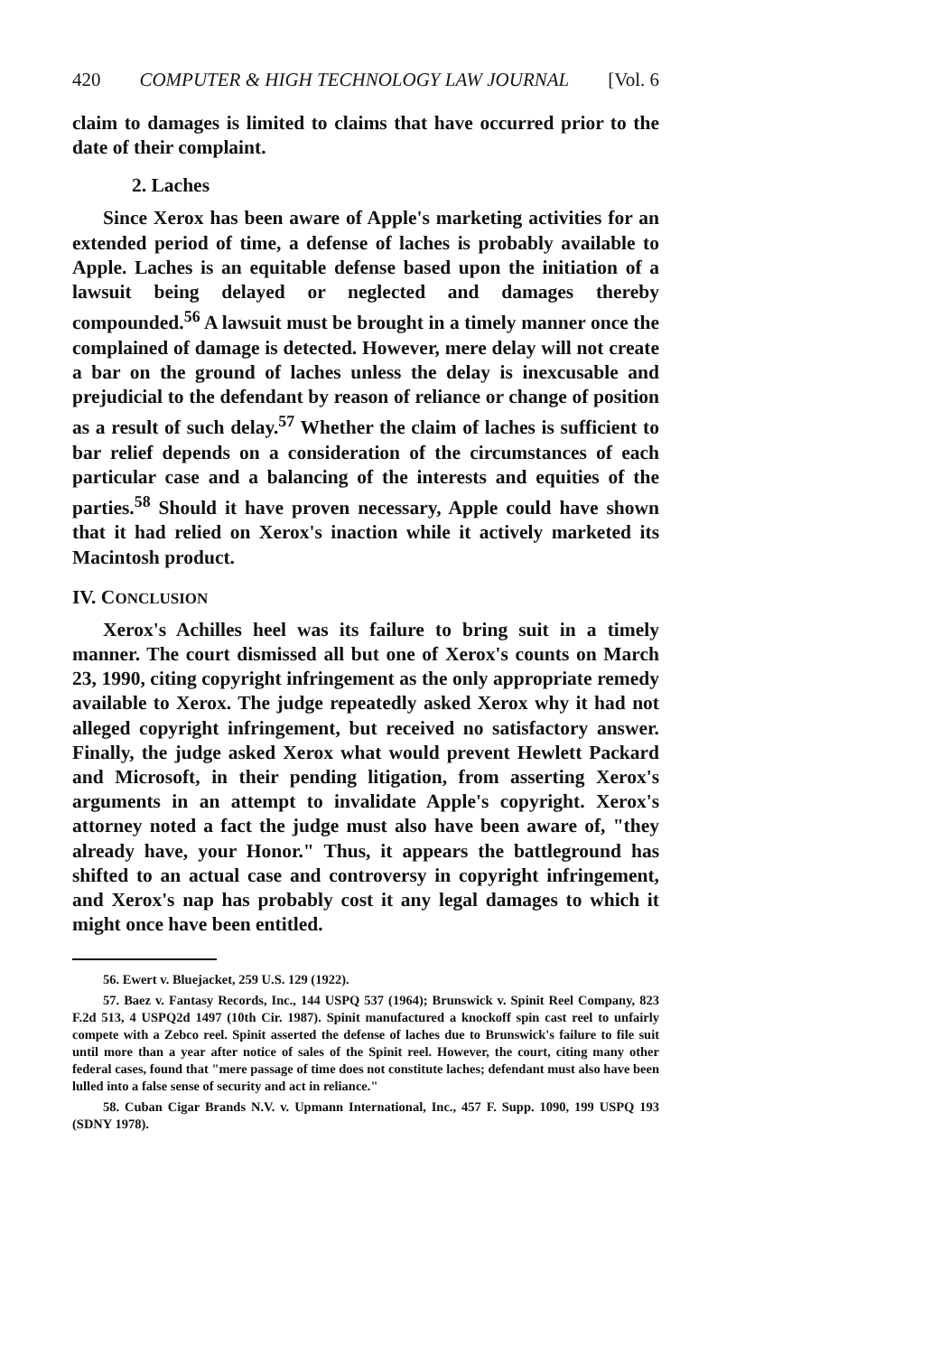420 COMPUTER & HIGH TECHNOLOGY LAW JOURNAL [Vol. 6
claim to damages is limited to claims that have occurred prior to the date of their complaint.
2. Laches
Since Xerox has been aware of Apple's marketing activities for an extended period of time, a defense of laches is probably available to Apple. Laches is an equitable defense based upon the initiation of a lawsuit being delayed or neglected and damages thereby compounded.<sup>56</sup> A lawsuit must be brought in a timely manner once the complained of damage is detected. However, mere delay will not create a bar on the ground of laches unless the delay is inexcusable and prejudicial to the defendant by reason of reliance or change of position as a result of such delay.<sup>57</sup> Whether the claim of laches is sufficient to bar relief depends on a consideration of the circumstances of each particular case and a balancing of the interests and equities of the parties.<sup>58</sup> Should it have proven necessary, Apple could have shown that it had relied on Xerox's inaction while it actively marketed its Macintosh product.
IV. CONCLUSION
Xerox's Achilles heel was its failure to bring suit in a timely manner. The court dismissed all but one of Xerox's counts on March 23, 1990, citing copyright infringement as the only appropriate remedy available to Xerox. The judge repeatedly asked Xerox why it had not alleged copyright infringement, but received no satisfactory answer. Finally, the judge asked Xerox what would prevent Hewlett Packard and Microsoft, in their pending litigation, from asserting Xerox's arguments in an attempt to invalidate Apple's copyright. Xerox's attorney noted a fact the judge must also have been aware of, "they already have, your Honor." Thus, it appears the battleground has shifted to an actual case and controversy in copyright infringement, and Xerox's nap has probably cost it any legal damages to which it might once have been entitled.
56. Ewert v. Bluejacket, 259 U.S. 129 (1922).
57. Baez v. Fantasy Records, Inc., 144 USPQ 537 (1964); Brunswick v. Spinit Reel Company, 823 F.2d 513, 4 USPQ2d 1497 (10th Cir. 1987). Spinit manufactured a knockoff spin cast reel to unfairly compete with a Zebco reel. Spinit asserted the defense of laches due to Brunswick's failure to file suit until more than a year after notice of sales of the Spinit reel. However, the court, citing many other federal cases, found that "mere passage of time does not constitute laches; defendant must also have been lulled into a false sense of security and act in reliance."
58. Cuban Cigar Brands N.V. v. Upmann International, Inc., 457 F. Supp. 1090, 199 USPQ 193 (SDNY 1978).